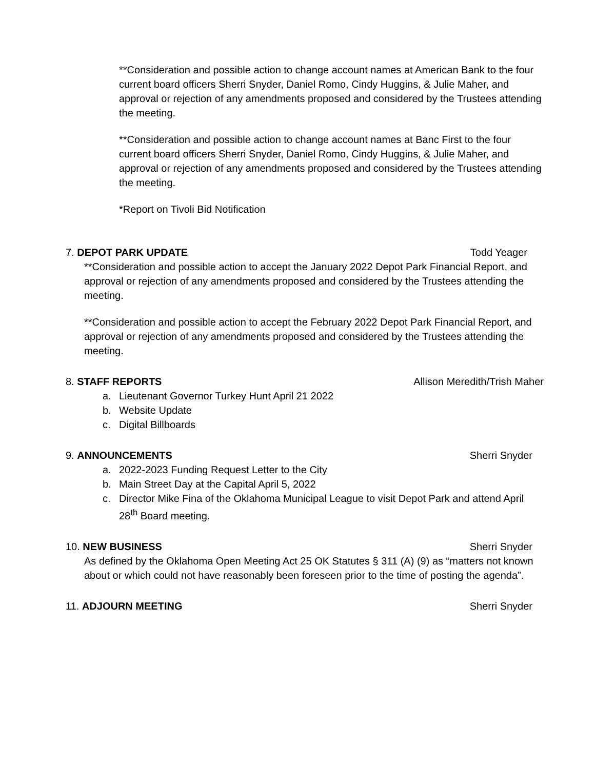**Consideration and possible action to change account names at American Bank to the four current board officers Sherri Snyder, Daniel Romo, Cindy Huggins, & Julie Maher, and approval or rejection of any amendments proposed and considered by the Trustees attending the meeting.
**Consideration and possible action to change account names at Banc First to the four current board officers Sherri Snyder, Daniel Romo, Cindy Huggins, & Julie Maher, and approval or rejection of any amendments proposed and considered by the Trustees attending the meeting.
*Report on Tivoli Bid Notification
7. DEPOT PARK UPDATE Todd Yeager
**Consideration and possible action to accept the January 2022 Depot Park Financial Report, and approval or rejection of any amendments proposed and considered by the Trustees attending the meeting.
**Consideration and possible action to accept the February 2022 Depot Park Financial Report, and approval or rejection of any amendments proposed and considered by the Trustees attending the meeting.
8. STAFF REPORTS Allison Meredith/Trish Maher
a. Lieutenant Governor Turkey Hunt April 21 2022
b. Website Update
c. Digital Billboards
9. ANNOUNCEMENTS Sherri Snyder
a. 2022-2023 Funding Request Letter to the City
b. Main Street Day at the Capital April 5, 2022
c. Director Mike Fina of the Oklahoma Municipal League to visit Depot Park and attend April 28<sup>th</sup> Board meeting.
10. NEW BUSINESS Sherri Snyder
As defined by the Oklahoma Open Meeting Act 25 OK Statutes § 311 (A) (9) as “matters not known about or which could not have reasonably been foreseen prior to the time of posting the agenda”.
11. ADJOURN MEETING Sherri Snyder